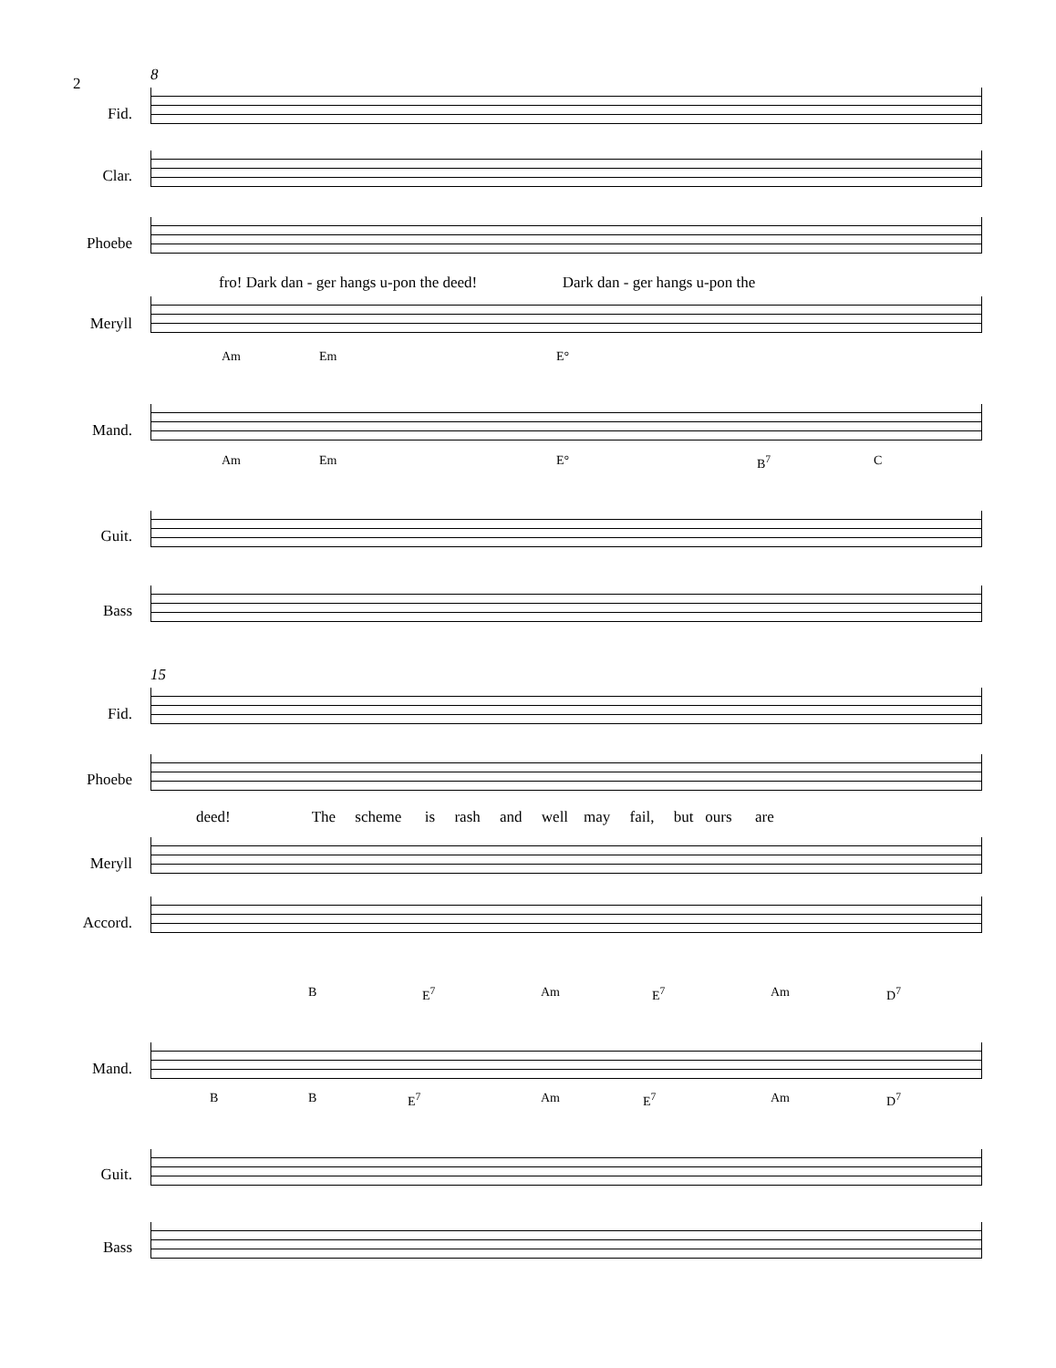2 8
Fid.
Clar.
Phoebe
fro! Dark dan - ger hangs u-pon the deed! Dark dan - ger hangs u-pon the
Meryll
Am Em E°
Mand.
Am Em E° B<sup>7</sup> C
Guit.
Bass
15
Fid.
Phoebe
deed! The scheme is rash and well may fail, but ours are
Meryll
Accord.
B E<sup>7</sup> Am E<sup>7</sup> Am D<sup>7</sup>
Mand.
B B E<sup>7</sup> Am E<sup>7</sup> Am D<sup>7</sup>
Guit.
Bass